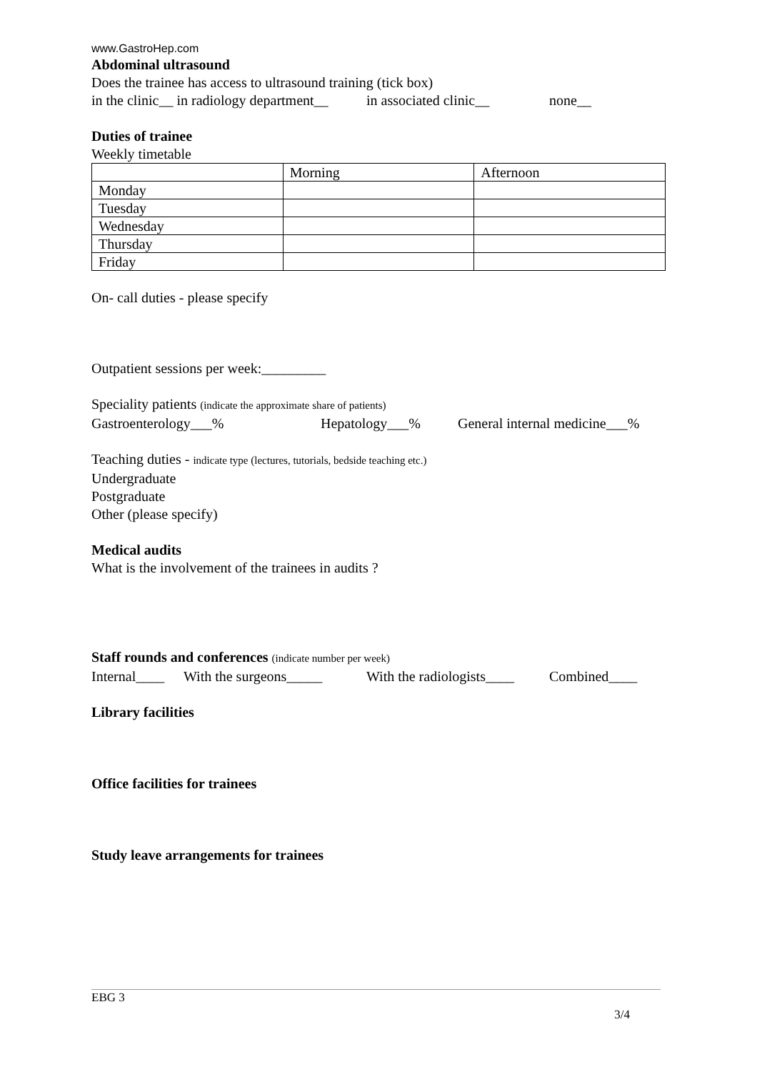www.GastroHep.com
Abdominal ultrasound
Does the trainee has access to ultrasound training (tick box)
in the clinic__ in radiology department__ in associated clinic__ none__
Duties of trainee
Weekly timetable
| | Morning | Afternoon |
| Monday | | |
| Tuesday | | |
| Wednesday | | |
| Thursday | | |
| Friday | | |
On- call duties - please specify
Outpatient sessions per week:_________
Speciality patients (indicate the approximate share of patients)
Gastroenterology___% Hepatology___% General internal medicine___%
Teaching duties - indicate type (lectures, tutorials, bedside teaching etc.)
Undergraduate
Postgraduate
Other (please specify)
Medical audits
What is the involvement of the trainees in audits ?
Staff rounds and conferences (indicate number per week)
Internal____ With the surgeons_____ With the radiologists____ Combined____
Library facilities
Office facilities for trainees
Study leave arrangements for trainees
EBG 3
3/4